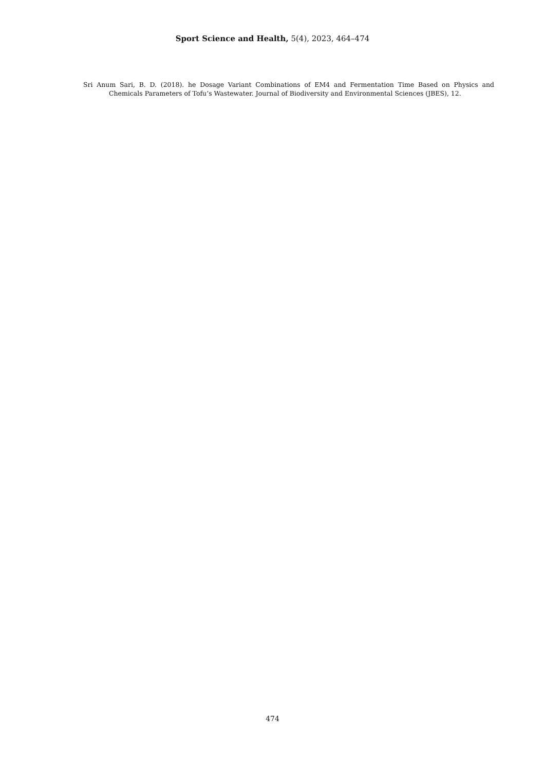Sport Science and Health, 5(4), 2023, 464–474
Sri Anum Sari, B. D. (2018). he Dosage Variant Combinations of EM4 and Fermentation Time Based on Physics and Chemicals Parameters of Tofu’s Wastewater. Journal of Biodiversity and Environmental Sciences (JBES), 12.
474